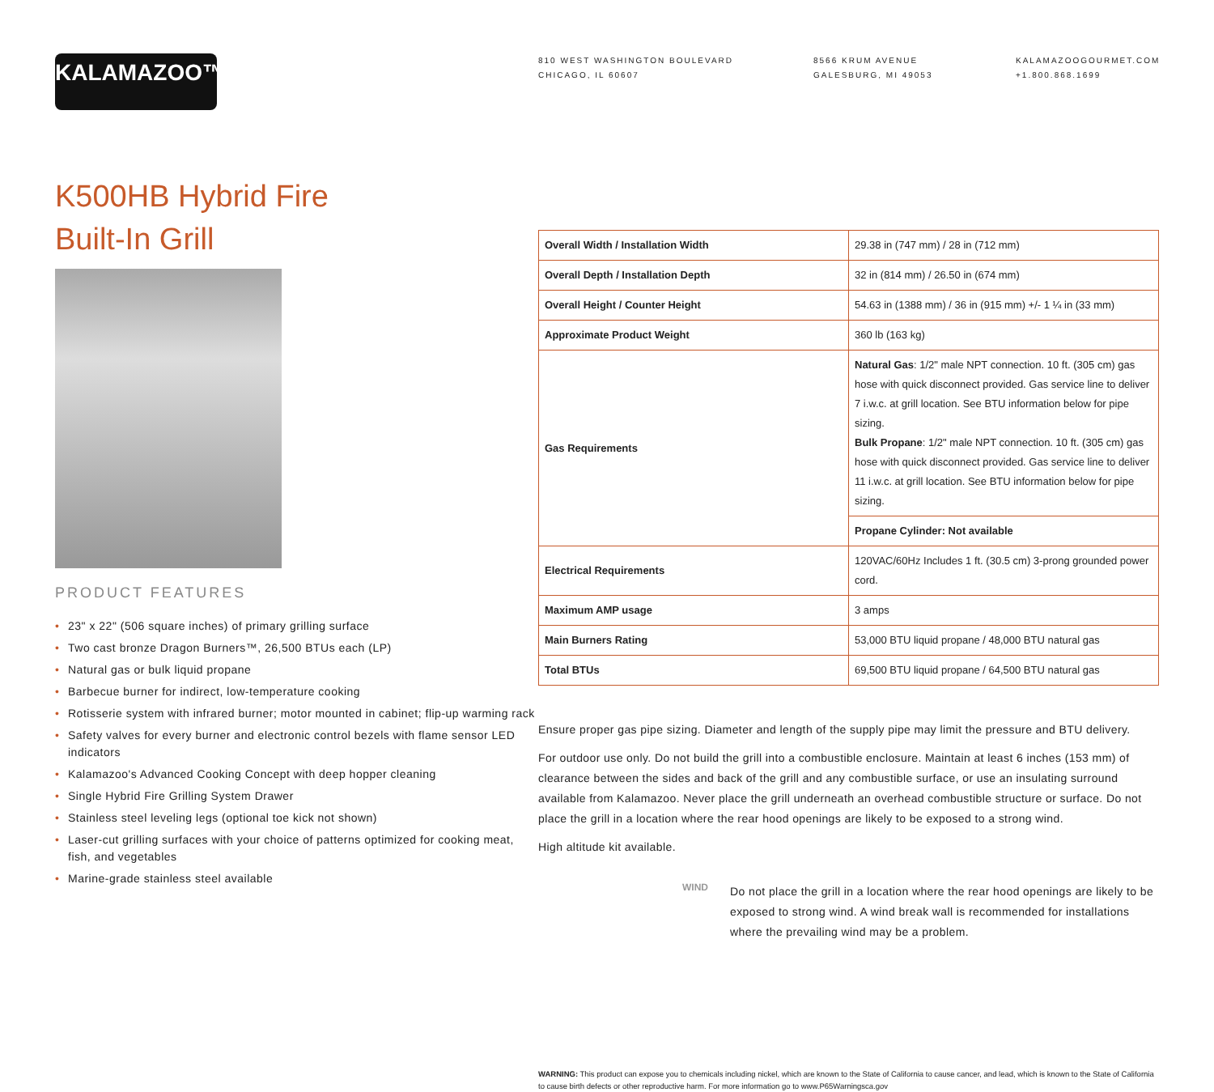KALAMAZOO™
810 WEST WASHINGTON BOULEVARD
CHICAGO, IL 60607
8566 KRUM AVENUE
GALESBURG, MI 49053
KALAMAZOOGOURMET.COM
+1.800.868.1699
K500HB Hybrid Fire
Built-In Grill
PRODUCT FEATURES
• 23" x 22" (506 square inches) of primary grilling surface
• Two cast bronze Dragon Burners™, 26,500 BTUs each (LP)
• Natural gas or bulk liquid propane
• Barbecue burner for indirect, low-temperature cooking
• Rotisserie system with infrared burner; motor mounted in cabinet; flip-up warming rack
• Safety valves for every burner and electronic control bezels with flame sensor LED indicators
• Kalamazoo's Advanced Cooking Concept with deep hopper cleaning
• Single Hybrid Fire Grilling System Drawer
• Stainless steel leveling legs (optional toe kick not shown)
• Laser-cut grilling surfaces with your choice of patterns optimized for cooking meat, fish, and vegetables
• Marine-grade stainless steel available
| Overall Width / Installation Width | 29.38 in (747 mm) / 28 in (712 mm) |
| Overall Depth / Installation Depth | 32 in (814 mm) / 26.50 in (674 mm) |
| Overall Height / Counter Height | 54.63 in (1388 mm) / 36 in (915 mm) +/- 1 ¼ in (33 mm) |
| Approximate Product Weight | 360 lb (163 kg) |
| Gas Requirements | Natural Gas : 1/2" male NPT connection. 10 ft. (305 cm) gas hose with quick disconnect provided. Gas service line to deliver 7 i.w.c. at grill location. See BTU information below for pipe sizing. Bulk Propane : 1/2" male NPT connection. 10 ft. (305 cm) gas hose with quick disconnect provided. Gas service line to deliver 11 i.w.c. at grill location. See BTU information below for pipe sizing. |
| | Propane Cylinder : Not available |
| Electrical Requirements | 120VAC/60Hz Includes 1 ft. (30.5 cm) 3-prong grounded power cord. |
| Maximum AMP usage | 3 amps |
| Main Burners Rating | 53,000 BTU liquid propane / 48,000 BTU natural gas |
| Total BTUs | 69,500 BTU liquid propane / 64,500 BTU natural gas |
Ensure proper gas pipe sizing. Diameter and length of the supply pipe may limit the pressure and BTU delivery.
For outdoor use only. Do not build the grill into a combustible enclosure. Maintain at least 6 inches (153 mm) of clearance between the sides and back of the grill and any combustible surface, or use an insulating surround available from Kalamazoo. Never place the grill underneath an overhead combustible structure or surface. Do not place the grill in a location where the rear hood openings are likely to be exposed to a strong wind.
High altitude kit available.
WIND
Do not place the grill in a location where the rear hood openings are likely to be exposed to strong wind. A wind break wall is recommended for installations where the prevailing wind may be a problem.
WARNING: This product can expose you to chemicals including nickel, which are known to the State of California to cause cancer, and lead, which is known to the State of California to cause birth defects or other reproductive harm. For more information go to www.P65Warningsca.gov